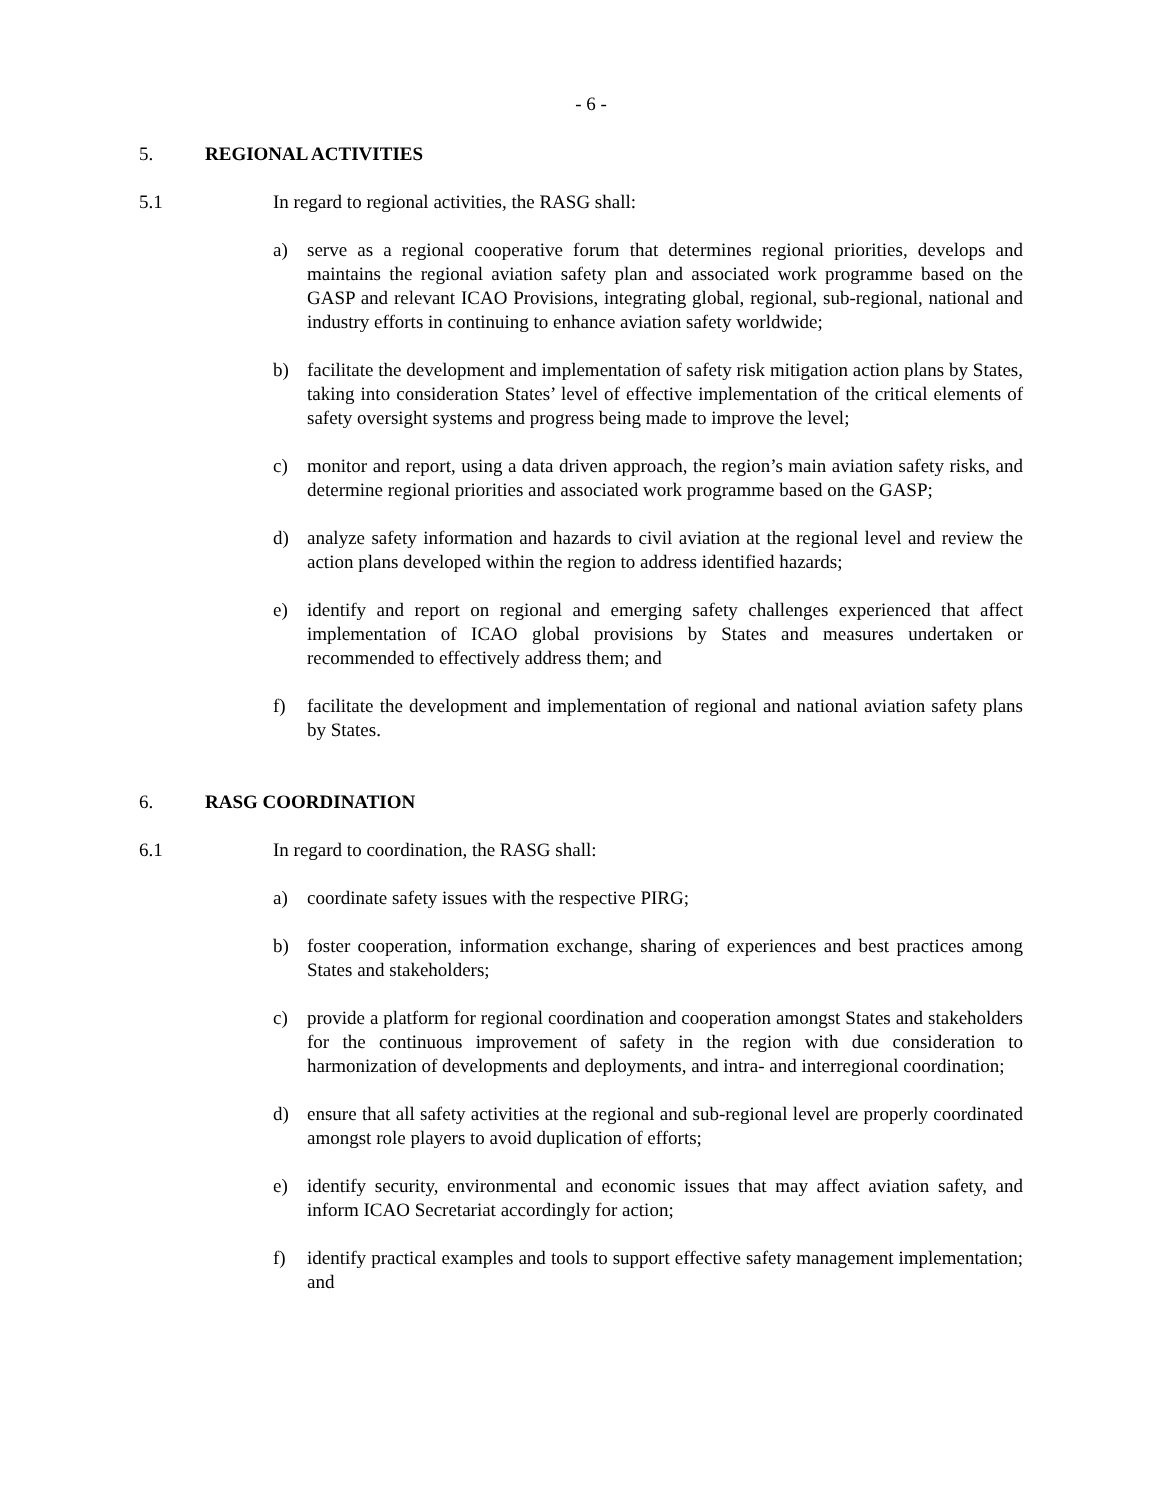- 6 -
5. REGIONAL ACTIVITIES
5.1 In regard to regional activities, the RASG shall:
a) serve as a regional cooperative forum that determines regional priorities, develops and maintains the regional aviation safety plan and associated work programme based on the GASP and relevant ICAO Provisions, integrating global, regional, sub-regional, national and industry efforts in continuing to enhance aviation safety worldwide;
b) facilitate the development and implementation of safety risk mitigation action plans by States, taking into consideration States’ level of effective implementation of the critical elements of safety oversight systems and progress being made to improve the level;
c) monitor and report, using a data driven approach, the region’s main aviation safety risks, and determine regional priorities and associated work programme based on the GASP;
d) analyze safety information and hazards to civil aviation at the regional level and review the action plans developed within the region to address identified hazards;
e) identify and report on regional and emerging safety challenges experienced that affect implementation of ICAO global provisions by States and measures undertaken or recommended to effectively address them; and
f) facilitate the development and implementation of regional and national aviation safety plans by States.
6. RASG COORDINATION
6.1 In regard to coordination, the RASG shall:
a) coordinate safety issues with the respective PIRG;
b) foster cooperation, information exchange, sharing of experiences and best practices among States and stakeholders;
c) provide a platform for regional coordination and cooperation amongst States and stakeholders for the continuous improvement of safety in the region with due consideration to harmonization of developments and deployments, and intra- and interregional coordination;
d) ensure that all safety activities at the regional and sub-regional level are properly coordinated amongst role players to avoid duplication of efforts;
e) identify security, environmental and economic issues that may affect aviation safety, and inform ICAO Secretariat accordingly for action;
f) identify practical examples and tools to support effective safety management implementation; and